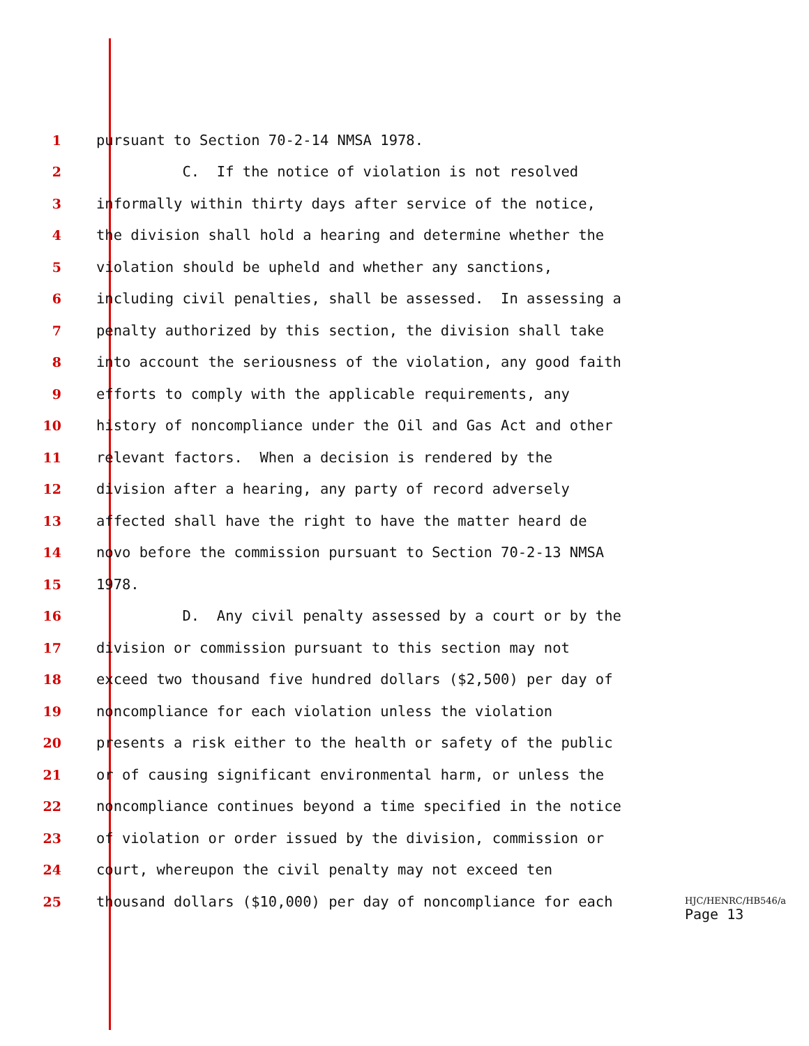1 pursuant to Section 70-2-14 NMSA 1978.
2 C. If the notice of violation is not resolved
3 informally within thirty days after service of the notice,
4 the division shall hold a hearing and determine whether the
5 violation should be upheld and whether any sanctions,
6 including civil penalties, shall be assessed. In assessing a
7 penalty authorized by this section, the division shall take
8 into account the seriousness of the violation, any good faith
9 efforts to comply with the applicable requirements, any
10 history of noncompliance under the Oil and Gas Act and other
11 relevant factors. When a decision is rendered by the
12 division after a hearing, any party of record adversely
13 affected shall have the right to have the matter heard de
14 novo before the commission pursuant to Section 70-2-13 NMSA
15 1978.
16 D. Any civil penalty assessed by a court or by the
17 division or commission pursuant to this section may not
18 exceed two thousand five hundred dollars ($2,500) per day of
19 noncompliance for each violation unless the violation
20 presents a risk either to the health or safety of the public
21 or of causing significant environmental harm, or unless the
22 noncompliance continues beyond a time specified in the notice
23 of violation or order issued by the division, commission or
24 court, whereupon the civil penalty may not exceed ten
25 thousand dollars ($10,000) per day of noncompliance for each
HJC/HENRC/HB546/a
Page 13